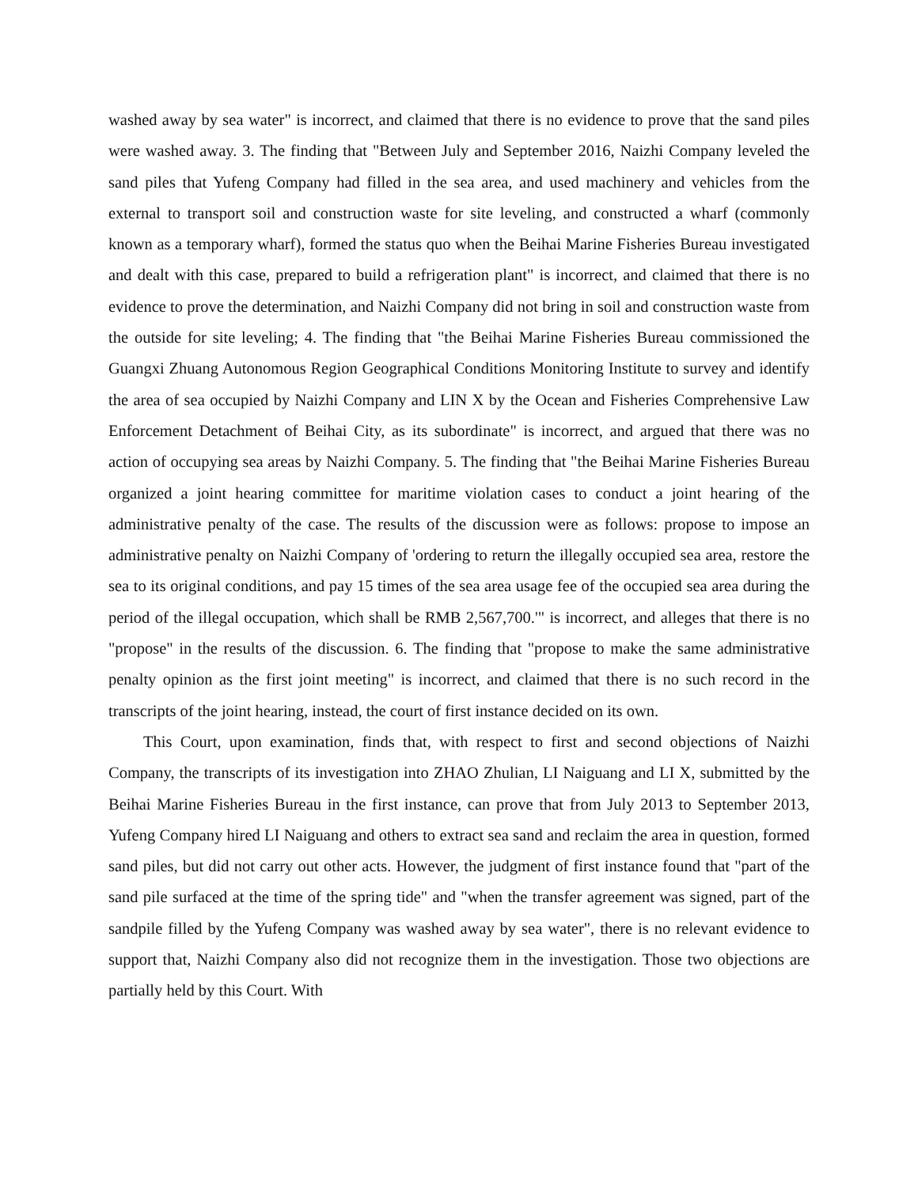washed away by sea water" is incorrect, and claimed that there is no evidence to prove that the sand piles were washed away. 3. The finding that "Between July and September 2016, Naizhi Company leveled the sand piles that Yufeng Company had filled in the sea area, and used machinery and vehicles from the external to transport soil and construction waste for site leveling, and constructed a wharf (commonly known as a temporary wharf), formed the status quo when the Beihai Marine Fisheries Bureau investigated and dealt with this case, prepared to build a refrigeration plant" is incorrect, and claimed that there is no evidence to prove the determination, and Naizhi Company did not bring in soil and construction waste from the outside for site leveling; 4. The finding that "the Beihai Marine Fisheries Bureau commissioned the Guangxi Zhuang Autonomous Region Geographical Conditions Monitoring Institute to survey and identify the area of sea occupied by Naizhi Company and LIN X by the Ocean and Fisheries Comprehensive Law Enforcement Detachment of Beihai City, as its subordinate" is incorrect, and argued that there was no action of occupying sea areas by Naizhi Company. 5. The finding that "the Beihai Marine Fisheries Bureau organized a joint hearing committee for maritime violation cases to conduct a joint hearing of the administrative penalty of the case. The results of the discussion were as follows: propose to impose an administrative penalty on Naizhi Company of 'ordering to return the illegally occupied sea area, restore the sea to its original conditions, and pay 15 times of the sea area usage fee of the occupied sea area during the period of the illegal occupation, which shall be RMB 2,567,700.'" is incorrect, and alleges that there is no "propose" in the results of the discussion. 6. The finding that "propose to make the same administrative penalty opinion as the first joint meeting" is incorrect, and claimed that there is no such record in the transcripts of the joint hearing, instead, the court of first instance decided on its own.
This Court, upon examination, finds that, with respect to first and second objections of Naizhi Company, the transcripts of its investigation into ZHAO Zhulian, LI Naiguang and LI X, submitted by the Beihai Marine Fisheries Bureau in the first instance, can prove that from July 2013 to September 2013, Yufeng Company hired LI Naiguang and others to extract sea sand and reclaim the area in question, formed sand piles, but did not carry out other acts. However, the judgment of first instance found that "part of the sand pile surfaced at the time of the spring tide" and "when the transfer agreement was signed, part of the sandpile filled by the Yufeng Company was washed away by sea water", there is no relevant evidence to support that, Naizhi Company also did not recognize them in the investigation. Those two objections are partially held by this Court. With